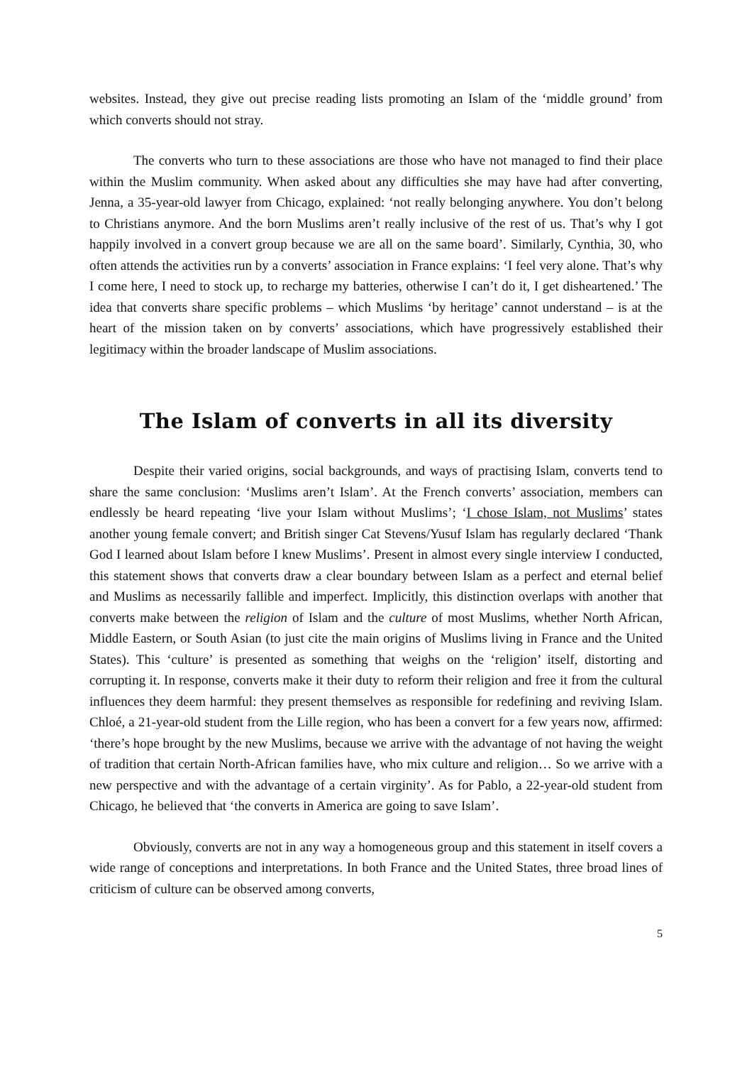websites. Instead, they give out precise reading lists promoting an Islam of the ‘middle ground’ from which converts should not stray.
The converts who turn to these associations are those who have not managed to find their place within the Muslim community. When asked about any difficulties she may have had after converting, Jenna, a 35-year-old lawyer from Chicago, explained: ‘not really belonging anywhere. You don’t belong to Christians anymore. And the born Muslims aren’t really inclusive of the rest of us. That’s why I got happily involved in a convert group because we are all on the same board’. Similarly, Cynthia, 30, who often attends the activities run by a converts’ association in France explains: ‘I feel very alone. That’s why I come here, I need to stock up, to recharge my batteries, otherwise I can’t do it, I get disheartened.’ The idea that converts share specific problems – which Muslims ‘by heritage’ cannot understand – is at the heart of the mission taken on by converts’ associations, which have progressively established their legitimacy within the broader landscape of Muslim associations.
The Islam of converts in all its diversity
Despite their varied origins, social backgrounds, and ways of practising Islam, converts tend to share the same conclusion: ‘Muslims aren’t Islam’. At the French converts’ association, members can endlessly be heard repeating ‘live your Islam without Muslims’; ‘I chose Islam, not Muslims’ states another young female convert; and British singer Cat Stevens/Yusuf Islam has regularly declared ‘Thank God I learned about Islam before I knew Muslims’. Present in almost every single interview I conducted, this statement shows that converts draw a clear boundary between Islam as a perfect and eternal belief and Muslims as necessarily fallible and imperfect. Implicitly, this distinction overlaps with another that converts make between the religion of Islam and the culture of most Muslims, whether North African, Middle Eastern, or South Asian (to just cite the main origins of Muslims living in France and the United States). This ‘culture’ is presented as something that weighs on the ‘religion’ itself, distorting and corrupting it. In response, converts make it their duty to reform their religion and free it from the cultural influences they deem harmful: they present themselves as responsible for redefining and reviving Islam. Chloé, a 21-year-old student from the Lille region, who has been a convert for a few years now, affirmed: ‘there’s hope brought by the new Muslims, because we arrive with the advantage of not having the weight of tradition that certain North-African families have, who mix culture and religion… So we arrive with a new perspective and with the advantage of a certain virginity’. As for Pablo, a 22-year-old student from Chicago, he believed that ‘the converts in America are going to save Islam’.
Obviously, converts are not in any way a homogeneous group and this statement in itself covers a wide range of conceptions and interpretations. In both France and the United States, three broad lines of criticism of culture can be observed among converts,
5